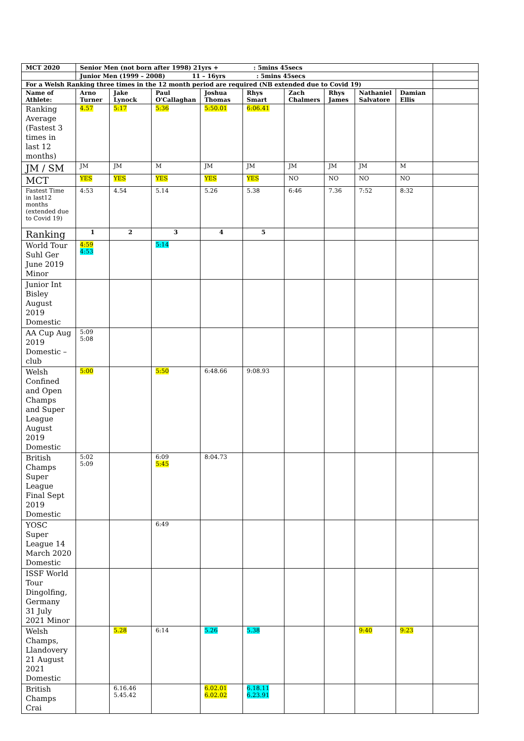| MCT 2020 | Senior Men (not born after 1998) 21yrs + : 5mins 45secs | | | | | | | | | |
| | Junior Men (1999 – 2008) 11 – 16yrs : 5mins 45secs | | | | | | | | | |
| For a Welsh Ranking three times in the 12 month period are required (NB extended due to Covid 19) | | | | | | | | | | |
| Name of Athlete: | Arno Turner | Jake Lynock | Paul O'Callaghan | Joshua Thomas | Rhys Smart | Zach Chalmers | Rhys James | Nathaniel Salvatore | Damian Ellis | |
| Ranking Average (Fastest 3 times in last 12 months) | 4.57 | 5:17 | 5:36 | 5:50.01 | 6:06.41 | | | | | |
| JM / SM | JM | JM | M | JM | JM | JM | JM | JM | M | |
| MCT | YES | YES | YES | YES | YES | NO | NO | NO | NO | |
| Fastest Time in last12 months (extended due to Covid 19) | 4:53 | 4.54 | 5.14 | 5.26 | 5.38 | 6:46 | 7.36 | 7:52 | 8:32 | |
| Ranking | 1 | 2 | 3 | 4 | 5 | | | | | |
| World Tour Suhl Ger June 2019 Minor | 4:59 4:53 | | 5:14 | | | | | | | |
| Junior Int Bisley August 2019 Domestic | | | | | | | | | | |
| AA Cup Aug 2019 Domestic – club | 5:09 5:08 | | | | | | | | | |
| Welsh Confined and Open Champs and Super League August 2019 Domestic | 5:00 | | 5:50 | 6:48.66 | 9:08.93 | | | | | |
| British Champs Super League Final Sept 2019 Domestic | 5:02 5:09 | | 6:09 5:45 | 8:04.73 | | | | | | |
| YOSC Super League 14 March 2020 Domestic | | | 6:49 | | | | | | | |
| ISSF World Tour Dingolfing, Germany 31 July 2021 Minor | | | | | | | | | | |
| Welsh Champs, Llandovery 21 August 2021 Domestic | | 5.28 | 6:14 | 5.26 | 5.38 | | | 9:40 | 9:23 | |
| British Champs Crai | | 6.16.46 5.45.42 | | 6.02.01 6.02.02 | 6.18.11 6.23.91 | | | | | |